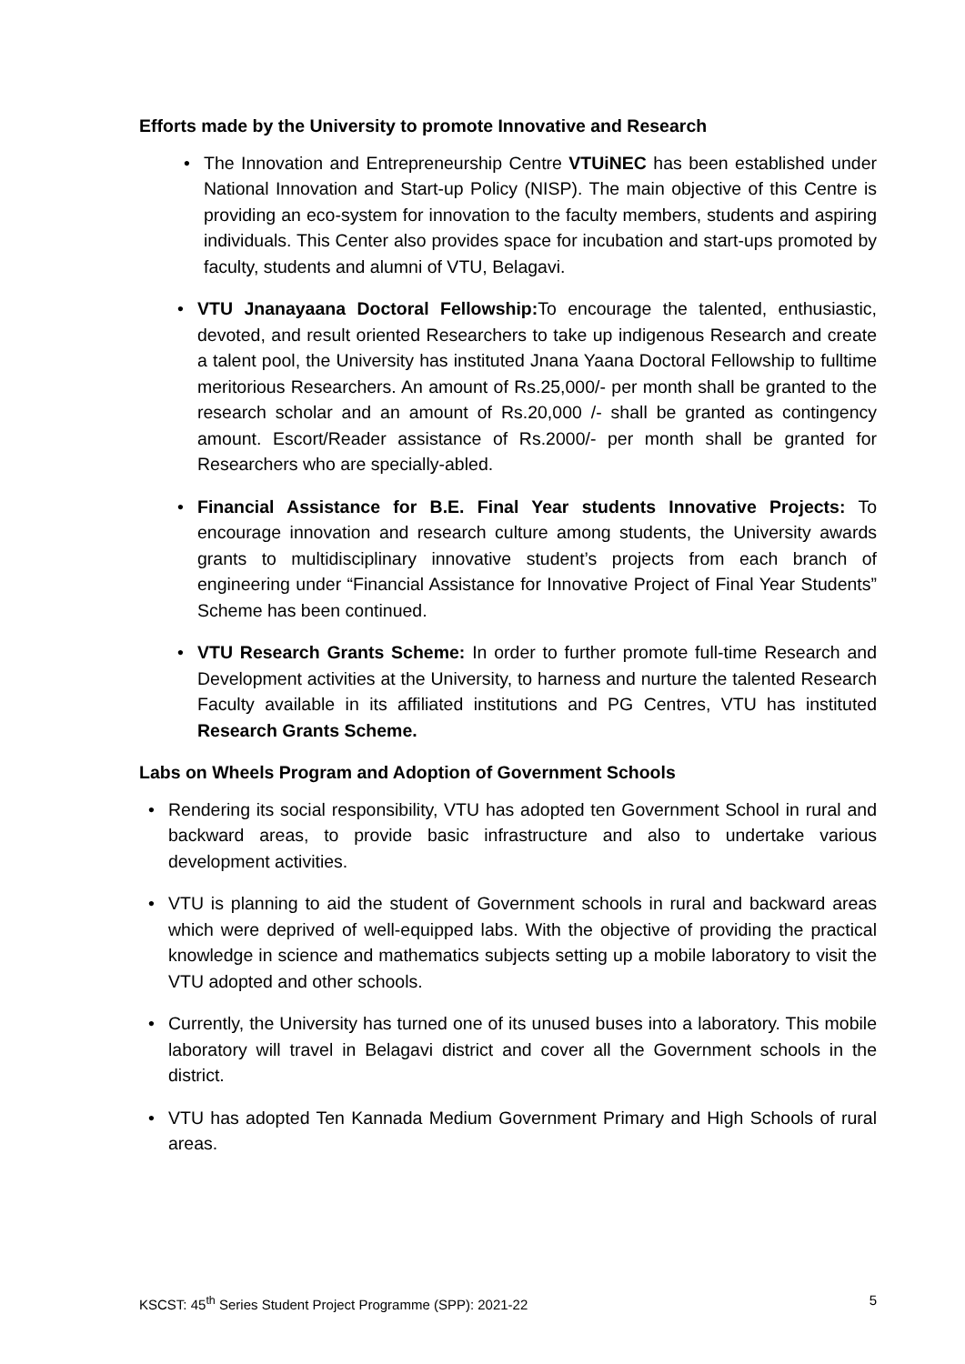Efforts made by the University to promote Innovative and Research
• The Innovation and Entrepreneurship Centre VTUiNEC has been established under National Innovation and Start-up Policy (NISP). The main objective of this Centre is providing an eco-system for innovation to the faculty members, students and aspiring individuals. This Center also provides space for incubation and start-ups promoted by faculty, students and alumni of VTU, Belagavi.
• VTU Jnanayaana Doctoral Fellowship: To encourage the talented, enthusiastic, devoted, and result oriented Researchers to take up indigenous Research and create a talent pool, the University has instituted Jnana Yaana Doctoral Fellowship to fulltime meritorious Researchers. An amount of Rs.25,000/- per month shall be granted to the research scholar and an amount of Rs.20,000 /- shall be granted as contingency amount. Escort/Reader assistance of Rs.2000/- per month shall be granted for Researchers who are specially-abled.
• Financial Assistance for B.E. Final Year students Innovative Projects: To encourage innovation and research culture among students, the University awards grants to multidisciplinary innovative student’s projects from each branch of engineering under “Financial Assistance for Innovative Project of Final Year Students” Scheme has been continued.
• VTU Research Grants Scheme: In order to further promote full-time Research and Development activities at the University, to harness and nurture the talented Research Faculty available in its affiliated institutions and PG Centres, VTU has instituted Research Grants Scheme.
Labs on Wheels Program and Adoption of Government Schools
• Rendering its social responsibility, VTU has adopted ten Government School in rural and backward areas, to provide basic infrastructure and also to undertake various development activities.
• VTU is planning to aid the student of Government schools in rural and backward areas which were deprived of well-equipped labs. With the objective of providing the practical knowledge in science and mathematics subjects setting up a mobile laboratory to visit the VTU adopted and other schools.
• Currently, the University has turned one of its unused buses into a laboratory. This mobile laboratory will travel in Belagavi district and cover all the Government schools in the district.
• VTU has adopted Ten Kannada Medium Government Primary and High Schools of rural areas.
KSCST: 45<sup>th</sup> Series Student Project Programme (SPP): 2021-22 5